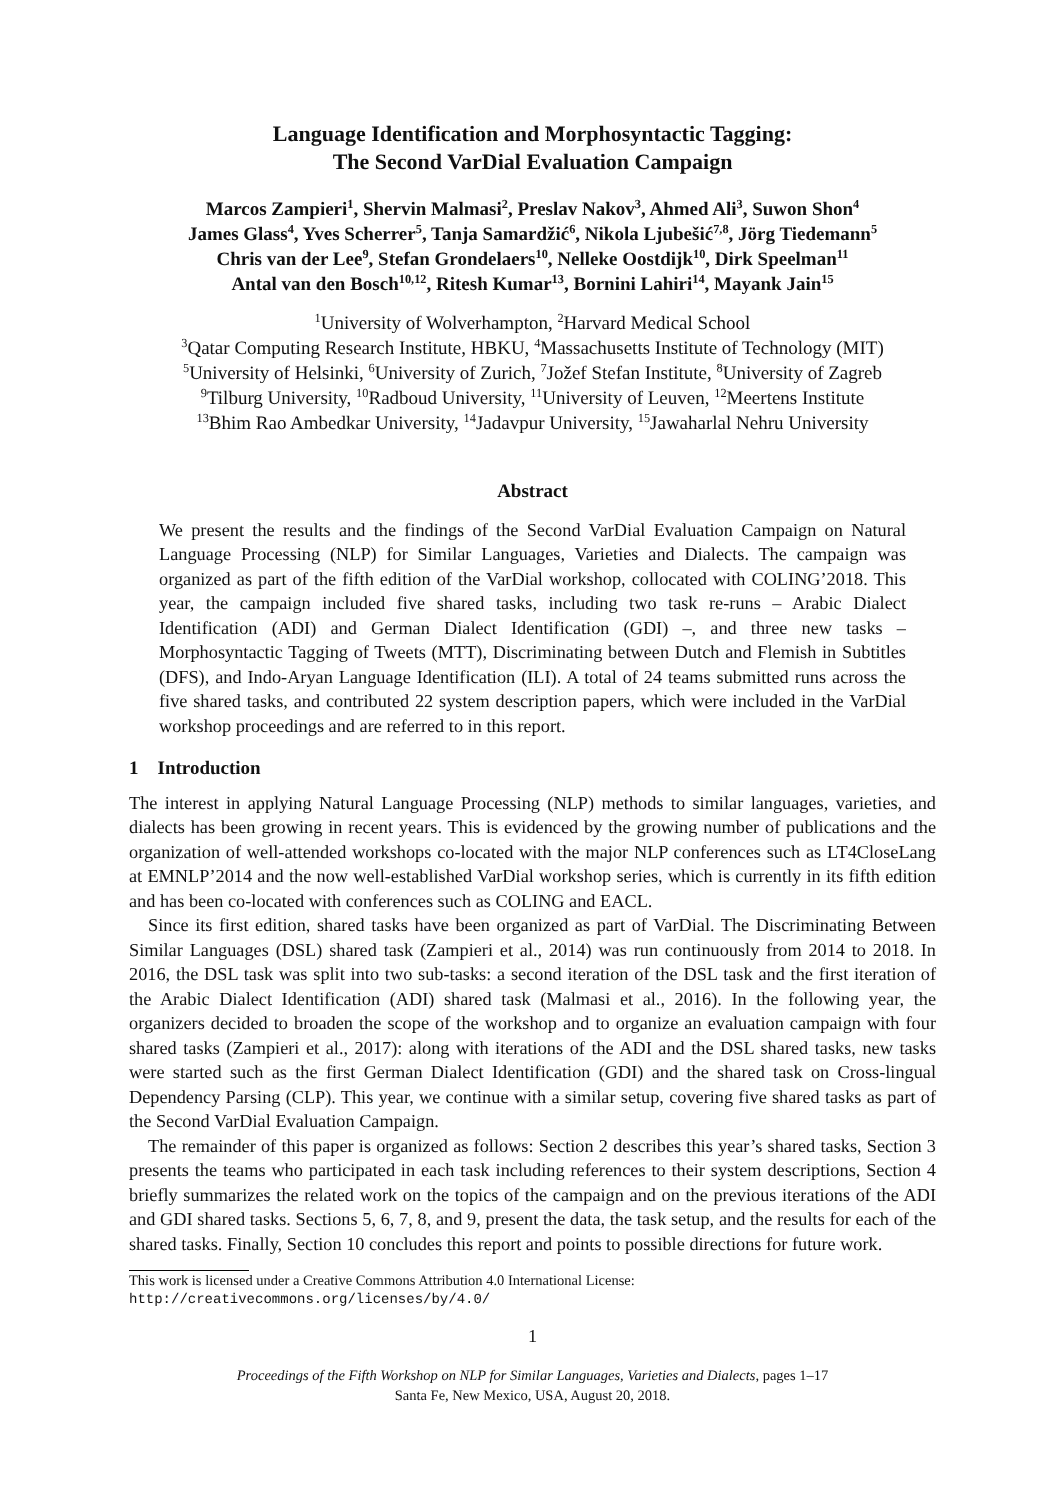Language Identification and Morphosyntactic Tagging:
The Second VarDial Evaluation Campaign
Marcos Zampieri<sup>1</sup>, Shervin Malmasi<sup>2</sup>, Preslav Nakov<sup>3</sup>, Ahmed Ali<sup>3</sup>, Suwon Shon<sup>4</sup>
James Glass<sup>4</sup>, Yves Scherrer<sup>5</sup>, Tanja Samardžić<sup>6</sup>, Nikola Ljubešić<sup>7,8</sup>, Jörg Tiedemann<sup>5</sup>
Chris van der Lee<sup>9</sup>, Stefan Grondelaers<sup>10</sup>, Nelleke Oostdijk<sup>10</sup>, Dirk Speelman<sup>11</sup>
Antal van den Bosch<sup>10,12</sup>, Ritesh Kumar<sup>13</sup>, Bornini Lahiri<sup>14</sup>, Mayank Jain<sup>15</sup>
<sup>1</sup> University of Wolverhampton, <sup>2</sup>Harvard Medical School
<sup>3</sup> Qatar Computing Research Institute, HBKU, <sup>4</sup>Massachusetts Institute of Technology (MIT)
<sup>5</sup> University of Helsinki, <sup>6</sup>University of Zurich, <sup>7</sup>Jožef Stefan Institute, <sup>8</sup>University of Zagreb
<sup>9</sup> Tilburg University, <sup>10</sup>Radboud University, <sup>11</sup>University of Leuven, <sup>12</sup>Meertens Institute
<sup>13</sup> Bhim Rao Ambedkar University, <sup>14</sup>Jadavpur University, <sup>15</sup>Jawaharlal Nehru University
Abstract
We present the results and the findings of the Second VarDial Evaluation Campaign on Natural Language Processing (NLP) for Similar Languages, Varieties and Dialects. The campaign was organized as part of the fifth edition of the VarDial workshop, collocated with COLING’2018. This year, the campaign included five shared tasks, including two task re-runs – Arabic Dialect Identification (ADI) and German Dialect Identification (GDI) –, and three new tasks – Morphosyntactic Tagging of Tweets (MTT), Discriminating between Dutch and Flemish in Subtitles (DFS), and Indo-Aryan Language Identification (ILI). A total of 24 teams submitted runs across the five shared tasks, and contributed 22 system description papers, which were included in the VarDial workshop proceedings and are referred to in this report.
1 Introduction
The interest in applying Natural Language Processing (NLP) methods to similar languages, varieties, and dialects has been growing in recent years. This is evidenced by the growing number of publications and the organization of well-attended workshops co-located with the major NLP conferences such as LT4CloseLang at EMNLP’2014 and the now well-established VarDial workshop series, which is currently in its fifth edition and has been co-located with conferences such as COLING and EACL.
Since its first edition, shared tasks have been organized as part of VarDial. The Discriminating Between Similar Languages (DSL) shared task (Zampieri et al., 2014) was run continuously from 2014 to 2018. In 2016, the DSL task was split into two sub-tasks: a second iteration of the DSL task and the first iteration of the Arabic Dialect Identification (ADI) shared task (Malmasi et al., 2016). In the following year, the organizers decided to broaden the scope of the workshop and to organize an evaluation campaign with four shared tasks (Zampieri et al., 2017): along with iterations of the ADI and the DSL shared tasks, new tasks were started such as the first German Dialect Identification (GDI) and the shared task on Cross-lingual Dependency Parsing (CLP). This year, we continue with a similar setup, covering five shared tasks as part of the Second VarDial Evaluation Campaign.
The remainder of this paper is organized as follows: Section 2 describes this year’s shared tasks, Section 3 presents the teams who participated in each task including references to their system descriptions, Section 4 briefly summarizes the related work on the topics of the campaign and on the previous iterations of the ADI and GDI shared tasks. Sections 5, 6, 7, 8, and 9, present the data, the task setup, and the results for each of the shared tasks. Finally, Section 10 concludes this report and points to possible directions for future work.
This work is licensed under a Creative Commons Attribution 4.0 International License:
http://creativecommons.org/licenses/by/4.0/
1
Proceedings of the Fifth Workshop on NLP for Similar Languages, Varieties and Dialects, pages 1–17
Santa Fe, New Mexico, USA, August 20, 2018.